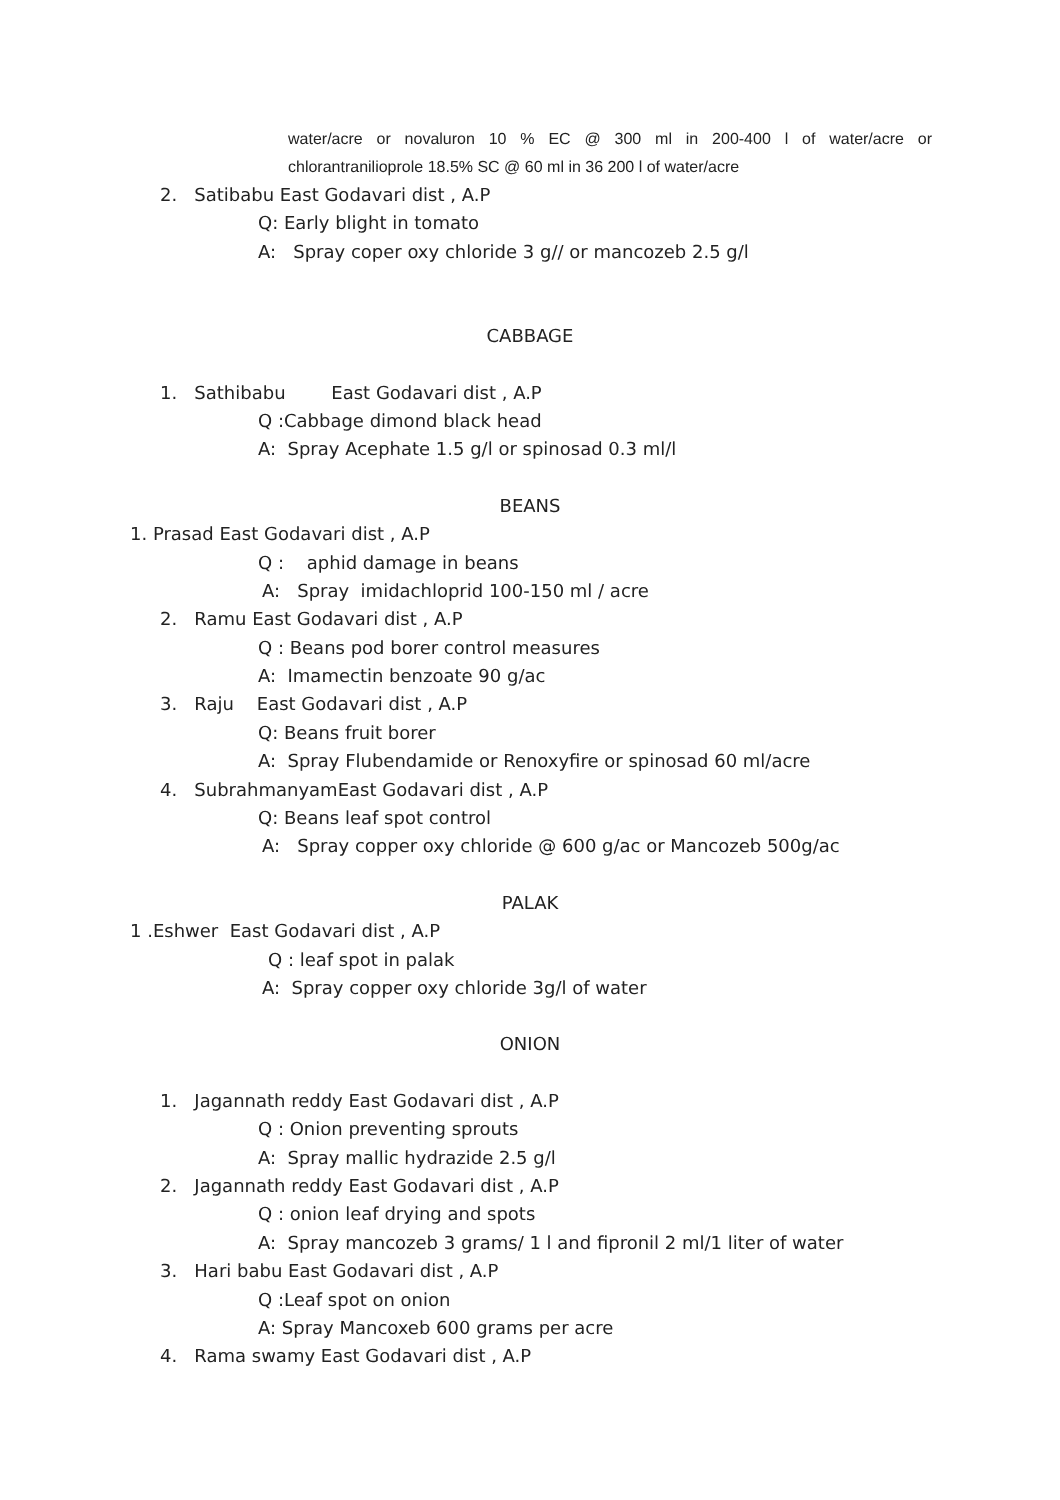water/acre or novaluron 10 % EC @ 300 ml in 200-400 l of water/acre or chlorantranilioprole 18.5% SC @ 60 ml in 36 200 l of water/acre
2. Satibabu East Godavari dist , A.P
Q: Early blight in tomato
A: Spray coper oxy chloride 3 g// or mancozeb 2.5 g/l
CABBAGE
1. Sathibabu East Godavari dist , A.P
Q :Cabbage dimond black head
A: Spray Acephate 1.5 g/l or spinosad 0.3 ml/l
BEANS
1. Prasad East Godavari dist , A.P
Q : aphid damage in beans
A: Spray imidachloprid 100-150 ml / acre
2. Ramu East Godavari dist , A.P
Q : Beans pod borer control measures
A: Imamectin benzoate 90 g/ac
3. Raju East Godavari dist , A.P
Q: Beans fruit borer
A: Spray Flubendamide or Renoxyfire or spinosad 60 ml/acre
4. SubrahmanyamEast Godavari dist , A.P
Q: Beans leaf spot control
A: Spray copper oxy chloride @ 600 g/ac or Mancozeb 500g/ac
PALAK
1 .Eshwer East Godavari dist , A.P
Q : leaf spot in palak
A: Spray copper oxy chloride 3g/l of water
ONION
1. Jagannath reddy East Godavari dist , A.P
Q : Onion preventing sprouts
A: Spray mallic hydrazide 2.5 g/l
2. Jagannath reddy East Godavari dist , A.P
Q : onion leaf drying and spots
A: Spray mancozeb 3 grams/ 1 l and fipronil 2 ml/1 liter of water
3. Hari babu East Godavari dist , A.P
Q :Leaf spot on onion
A: Spray Mancoxeb 600 grams per acre
4. Rama swamy East Godavari dist , A.P